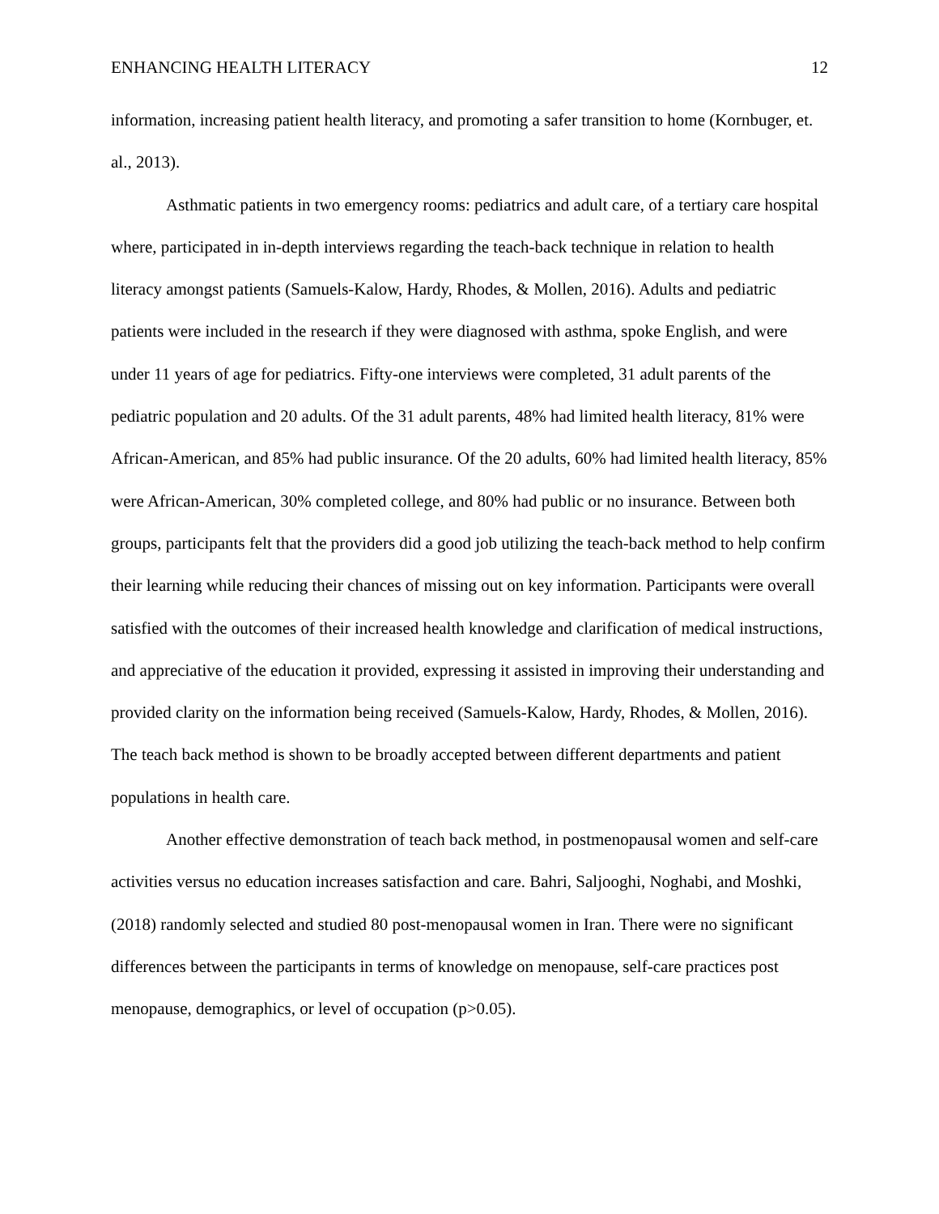ENHANCING HEALTH LITERACY 12
information, increasing patient health literacy, and promoting a safer transition to home (Kornbuger, et. al., 2013).
Asthmatic patients in two emergency rooms: pediatrics and adult care, of a tertiary care hospital where, participated in in-depth interviews regarding the teach-back technique in relation to health literacy amongst patients (Samuels-Kalow, Hardy, Rhodes, & Mollen, 2016). Adults and pediatric patients were included in the research if they were diagnosed with asthma, spoke English, and were under 11 years of age for pediatrics. Fifty-one interviews were completed, 31 adult parents of the pediatric population and 20 adults. Of the 31 adult parents, 48% had limited health literacy, 81% were African-American, and 85% had public insurance. Of the 20 adults, 60% had limited health literacy, 85% were African-American, 30% completed college, and 80% had public or no insurance. Between both groups, participants felt that the providers did a good job utilizing the teach-back method to help confirm their learning while reducing their chances of missing out on key information. Participants were overall satisfied with the outcomes of their increased health knowledge and clarification of medical instructions, and appreciative of the education it provided, expressing it assisted in improving their understanding and provided clarity on the information being received (Samuels-Kalow, Hardy, Rhodes, & Mollen, 2016). The teach back method is shown to be broadly accepted between different departments and patient populations in health care.
Another effective demonstration of teach back method, in postmenopausal women and self-care activities versus no education increases satisfaction and care. Bahri, Saljooghi, Noghabi, and Moshki, (2018) randomly selected and studied 80 post-menopausal women in Iran. There were no significant differences between the participants in terms of knowledge on menopause, self-care practices post menopause, demographics, or level of occupation (p>0.05).